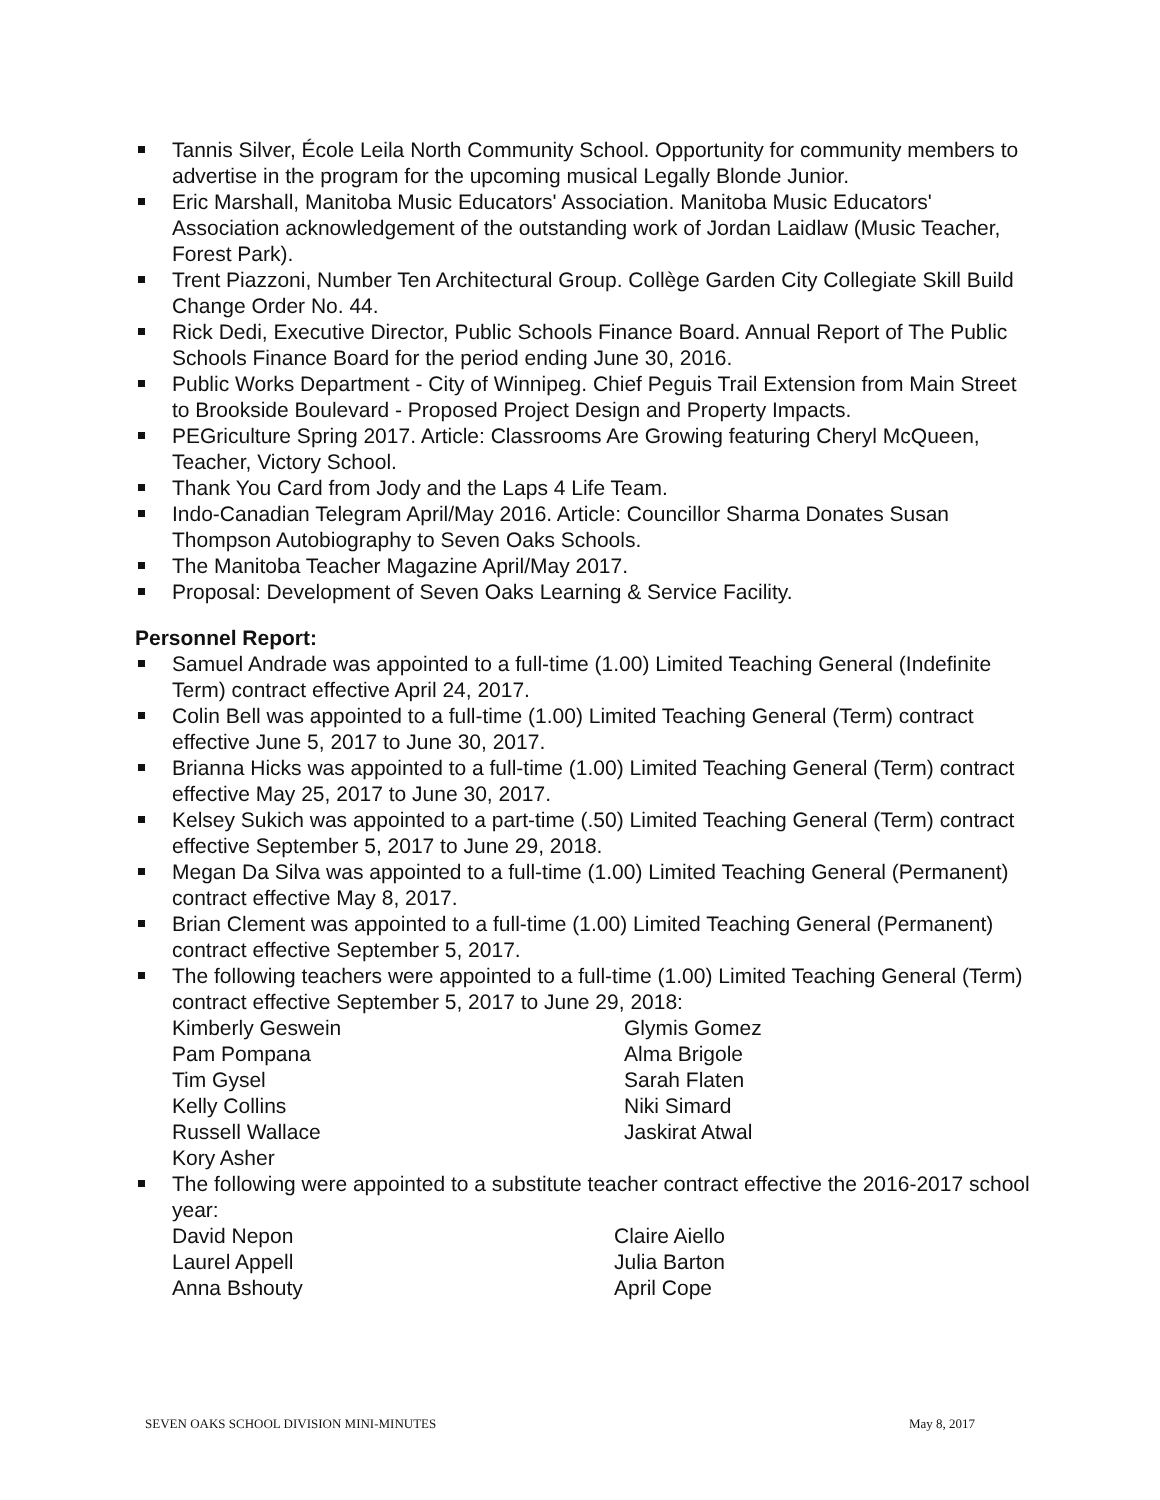Tannis Silver, École Leila North Community School. Opportunity for community members to advertise in the program for the upcoming musical Legally Blonde Junior.
Eric Marshall, Manitoba Music Educators' Association. Manitoba Music Educators' Association acknowledgement of the outstanding work of Jordan Laidlaw (Music Teacher, Forest Park).
Trent Piazzoni, Number Ten Architectural Group. Collège Garden City Collegiate Skill Build Change Order No. 44.
Rick Dedi, Executive Director, Public Schools Finance Board. Annual Report of The Public Schools Finance Board for the period ending June 30, 2016.
Public Works Department - City of Winnipeg. Chief Peguis Trail Extension from Main Street to Brookside Boulevard - Proposed Project Design and Property Impacts.
PEGriculture Spring 2017. Article: Classrooms Are Growing featuring Cheryl McQueen, Teacher, Victory School.
Thank You Card from Jody and the Laps 4 Life Team.
Indo-Canadian Telegram April/May 2016. Article: Councillor Sharma Donates Susan Thompson Autobiography to Seven Oaks Schools.
The Manitoba Teacher Magazine April/May 2017.
Proposal: Development of Seven Oaks Learning & Service Facility.
Personnel Report:
Samuel Andrade was appointed to a full-time (1.00) Limited Teaching General (Indefinite Term) contract effective April 24, 2017.
Colin Bell was appointed to a full-time (1.00) Limited Teaching General (Term) contract effective June 5, 2017 to June 30, 2017.
Brianna Hicks was appointed to a full-time (1.00) Limited Teaching General (Term) contract effective May 25, 2017 to June 30, 2017.
Kelsey Sukich was appointed to a part-time (.50) Limited Teaching General (Term) contract effective September 5, 2017 to June 29, 2018.
Megan Da Silva was appointed to a full-time (1.00) Limited Teaching General (Permanent) contract effective May 8, 2017.
Brian Clement was appointed to a full-time (1.00) Limited Teaching General (Permanent) contract effective September 5, 2017.
The following teachers were appointed to a full-time (1.00) Limited Teaching General (Term) contract effective September 5, 2017 to June 29, 2018:
| Kimberly Geswein | Glymis Gomez |
| Pam Pompana | Alma Brigole |
| Tim Gysel | Sarah Flaten |
| Kelly Collins | Niki Simard |
| Russell Wallace | Jaskirat Atwal |
| Kory Asher | |
The following were appointed to a substitute teacher contract effective the 2016-2017 school year:
| David Nepon | Claire Aiello |
| Laurel Appell | Julia Barton |
| Anna Bshouty | April Cope |
SEVEN OAKS SCHOOL DIVISION MINI-MINUTES May 8, 2017